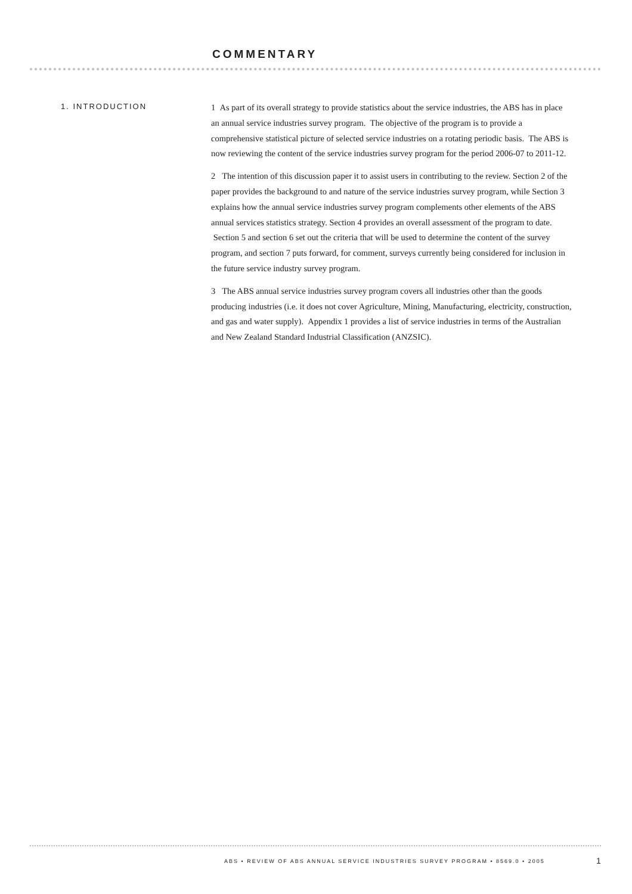COMMENTARY
1. INTRODUCTION
1 As part of its overall strategy to provide statistics about the service industries, the ABS has in place an annual service industries survey program. The objective of the program is to provide a comprehensive statistical picture of selected service industries on a rotating periodic basis. The ABS is now reviewing the content of the service industries survey program for the period 2006-07 to 2011-12.
2 The intention of this discussion paper it to assist users in contributing to the review. Section 2 of the paper provides the background to and nature of the service industries survey program, while Section 3 explains how the annual service industries survey program complements other elements of the ABS annual services statistics strategy. Section 4 provides an overall assessment of the program to date. Section 5 and section 6 set out the criteria that will be used to determine the content of the survey program, and section 7 puts forward, for comment, surveys currently being considered for inclusion in the future service industry survey program.
3 The ABS annual service industries survey program covers all industries other than the goods producing industries (i.e. it does not cover Agriculture, Mining, Manufacturing, electricity, construction, and gas and water supply). Appendix 1 provides a list of service industries in terms of the Australian and New Zealand Standard Industrial Classification (ANZSIC).
ABS • REVIEW OF ABS ANNUAL SERVICE INDUSTRIES SURVEY PROGRAM • 8569.0 • 2005
1